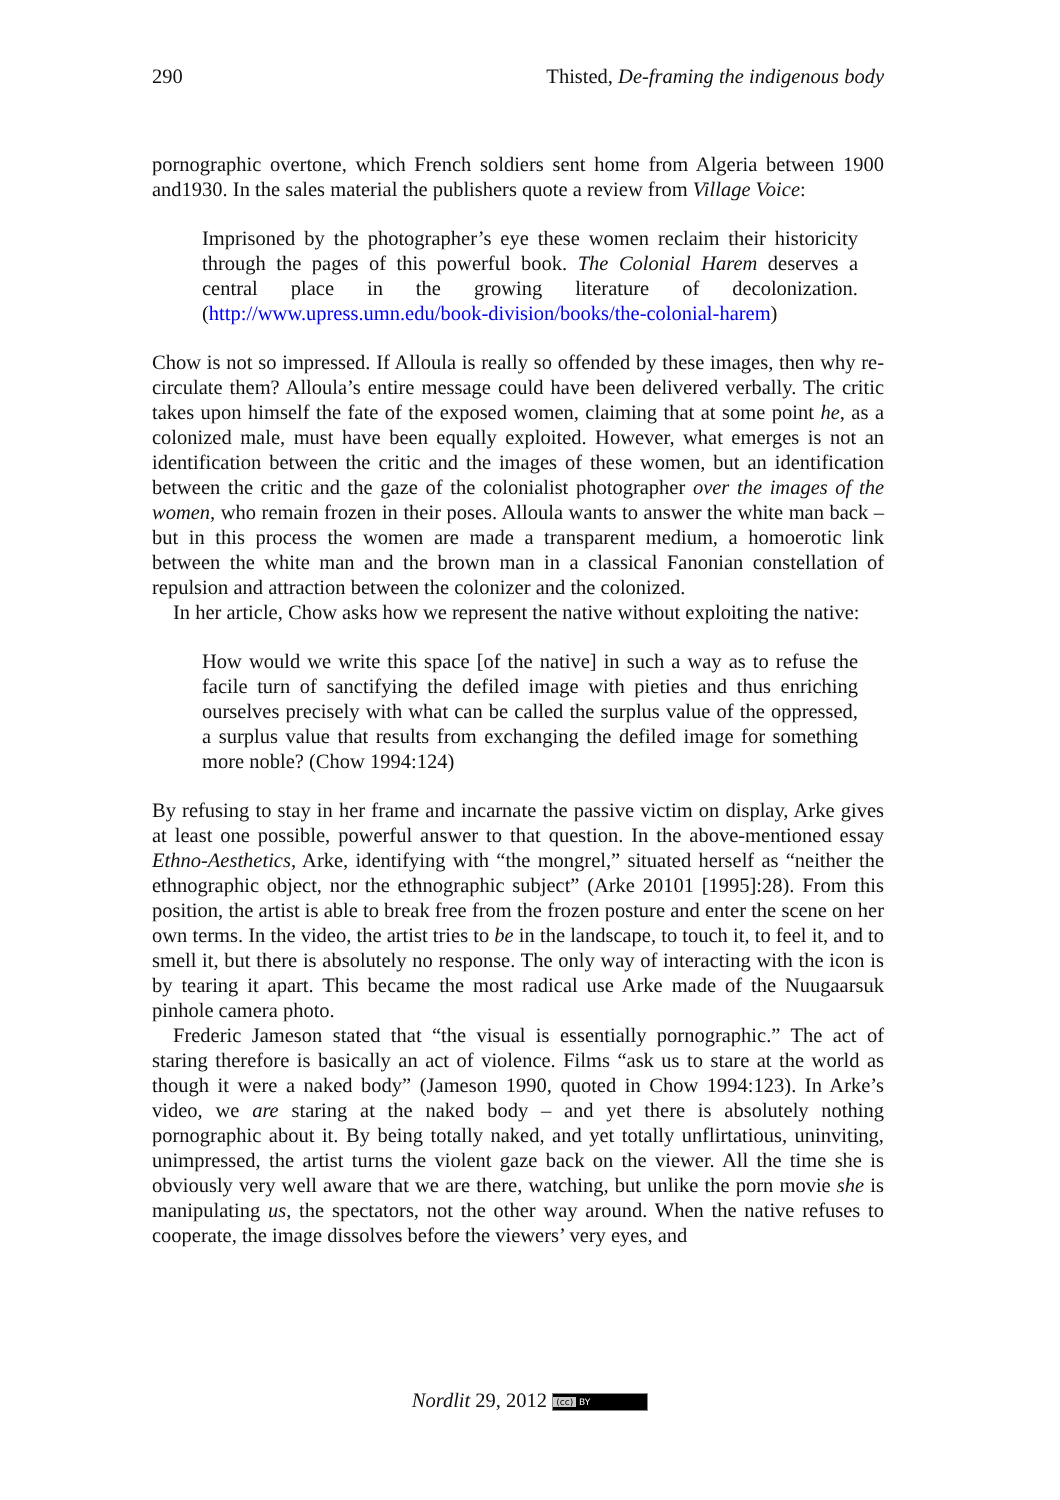290 Thisted, De-framing the indigenous body
pornographic overtone, which French soldiers sent home from Algeria between 1900 and1930. In the sales material the publishers quote a review from Village Voice:
Imprisoned by the photographer’s eye these women reclaim their historicity through the pages of this powerful book. The Colonial Harem deserves a central place in the growing literature of decolonization. (http://www.upress.umn.edu/book-division/books/the-colonial-harem)
Chow is not so impressed. If Alloula is really so offended by these images, then why re-circulate them? Alloula’s entire message could have been delivered verbally. The critic takes upon himself the fate of the exposed women, claiming that at some point he, as a colonized male, must have been equally exploited. However, what emerges is not an identification between the critic and the images of these women, but an identification between the critic and the gaze of the colonialist photographer over the images of the women, who remain frozen in their poses. Alloula wants to answer the white man back – but in this process the women are made a transparent medium, a homoerotic link between the white man and the brown man in a classical Fanonian constellation of repulsion and attraction between the colonizer and the colonized.
In her article, Chow asks how we represent the native without exploiting the native:
How would we write this space [of the native] in such a way as to refuse the facile turn of sanctifying the defiled image with pieties and thus enriching ourselves precisely with what can be called the surplus value of the oppressed, a surplus value that results from exchanging the defiled image for something more noble? (Chow 1994:124)
By refusing to stay in her frame and incarnate the passive victim on display, Arke gives at least one possible, powerful answer to that question. In the above-mentioned essay Ethno-Aesthetics, Arke, identifying with “the mongrel,” situated herself as “neither the ethnographic object, nor the ethnographic subject” (Arke 20101 [1995]:28). From this position, the artist is able to break free from the frozen posture and enter the scene on her own terms. In the video, the artist tries to be in the landscape, to touch it, to feel it, and to smell it, but there is absolutely no response. The only way of interacting with the icon is by tearing it apart. This became the most radical use Arke made of the Nuugaarsuk pinhole camera photo.
Frederic Jameson stated that “the visual is essentially pornographic.” The act of staring therefore is basically an act of violence. Films “ask us to stare at the world as though it were a naked body” (Jameson 1990, quoted in Chow 1994:123). In Arke’s video, we are staring at the naked body – and yet there is absolutely nothing pornographic about it. By being totally naked, and yet totally unflirtatious, uninviting, unimpressed, the artist turns the violent gaze back on the viewer. All the time she is obviously very well aware that we are there, watching, but unlike the porn movie she is manipulating us, the spectators, not the other way around. When the native refuses to cooperate, the image dissolves before the viewers’ very eyes, and
Nordlit 29, 2012 (cc) BY